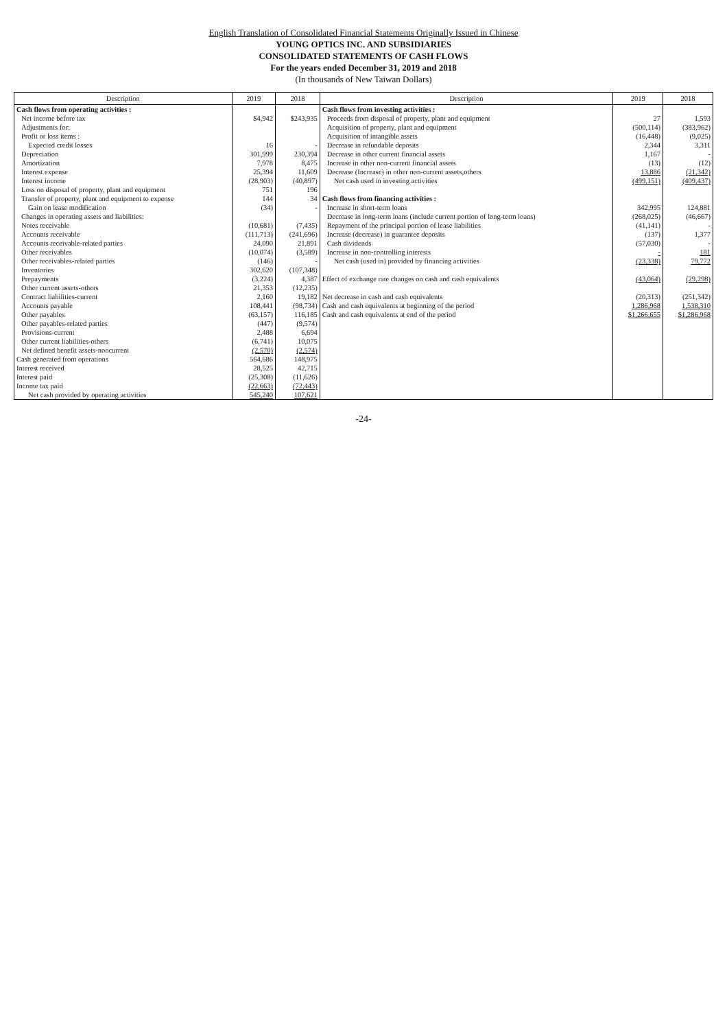English Translation of Consolidated Financial Statements Originally Issued in Chinese
YOUNG OPTICS INC. AND SUBSIDIARIES
CONSOLIDATED STATEMENTS OF CASH FLOWS
For the years ended December 31, 2019 and 2018
(In thousands of New Taiwan Dollars)
| Description | 2019 | 2018 | Description | 2019 | 2018 |
| --- | --- | --- | --- | --- | --- |
| Cash flows from operating activities : | | | Cash flows from investing activities : | | |
| Net income before tax | $4,942 | $243,935 | Proceeds from disposal of property, plant and equipment | 27 | 1,593 |
| Adjustments for: | | | Acquisition of property, plant and equipment | (500,114) | (383,962) |
| Profit or loss items : | | | Acquisition of intangible assets | (16,448) | (9,025) |
| Expected credit losses | 16 | - | Decrease in refundable deposits | 2,344 | 3,311 |
| Depreciation | 301,999 | 230,394 | Decrease in other current financial assets | 1,167 | - |
| Amortization | 7,978 | 8,475 | Increase in other non-current financial assets | (13) | (12) |
| Interest expense | 25,394 | 11,609 | Decrease (Increase) in other non-current assets,others | 13,886 | (21,342) |
| Interest income | (28,903) | (40,897) | Net cash used in investing activities | (499,151) | (409,437) |
| Loss on disposal of property, plant and equipment | 751 | 196 | | | |
| Transfer of property, plant and equipment to expense | 144 | 34 | Cash flows from financing activities : | | |
| Gain on lease modification | (34) | - | Increase in short-term loans | 342,995 | 124,881 |
| Changes in operating assets and liabilities: | | | Decrease in long-term loans (include current portion of long-term loans) | (268,025) | (46,667) |
| Notes receivable | (10,681) | (7,435) | Repayment of the principal portion of lease liabilities | (41,141) | - |
| Accounts receivable | (111,713) | (241,696) | Increase (decrease) in guarantee deposits | (137) | 1,377 |
| Accounts receivable-related parties | 24,090 | 21,891 | Cash dividends | (57,030) | - |
| Other receivables | (10,074) | (3,589) | Increase in non-controlling interests | - | 181 |
| Other receivables-related parties | (146) | - | Net cash (used in) provided by financing activities | (23,338) | 79,772 |
| Inventories | 302,620 | (107,348) | | | |
| Prepayments | (3,224) | 4,387 | Effect of exchange rate changes on cash and cash equivalents | (43,064) | (29,298) |
| Other current assets-others | 21,353 | (12,235) | | | |
| Contract liabilities-current | 2,160 | 19,182 | Net decrease in cash and cash equivalents | (20,313) | (251,342) |
| Accounts payable | 108,441 | (98,734) | Cash and cash equivalents at beginning of the period | 1,286,968 | 1,538,310 |
| Other payables | (63,157) | 116,185 | Cash and cash equivalents at end of the period | $1,266,655 | $1,286,968 |
| Other payables-related parties | (447) | (9,574) | | | |
| Provisions-current | 2,488 | 6,694 | | | |
| Other current liabilities-others | (6,741) | 10,075 | | | |
| Net defined benefit assets-noncurrent | (2,570) | (2,574) | | | |
| Cash generated from operations | 564,686 | 148,975 | | | |
| Interest received | 28,525 | 42,715 | | | |
| Interest paid | (25,308) | (11,626) | | | |
| Income tax paid | (22,663) | (72,443) | | | |
| Net cash provided by operating activities | 545,240 | 107,621 | | | |
-24-